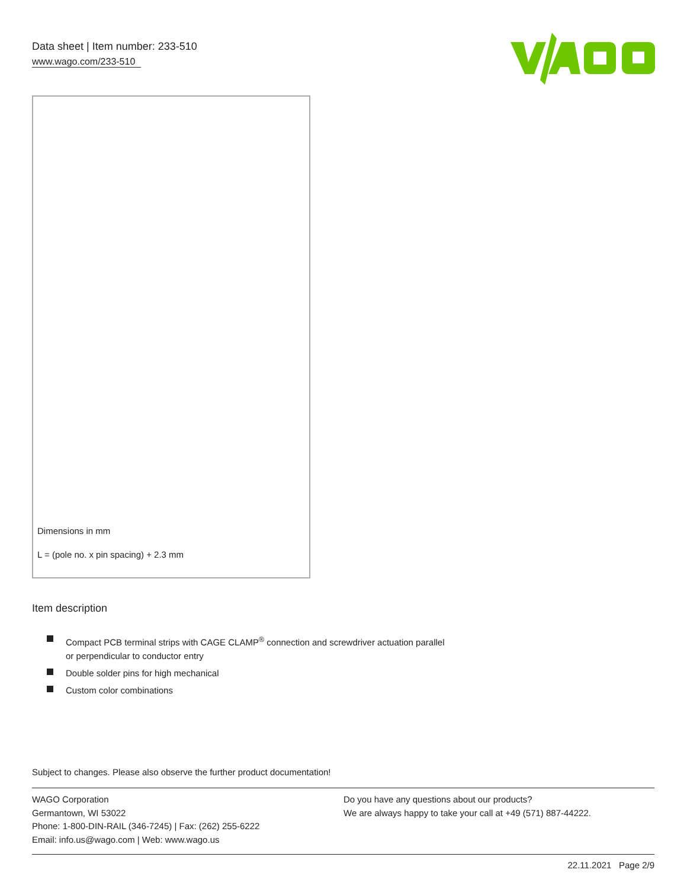Data sheet | Item number: 233-510
www.wago.com/233-510
Dimensions in mm
L = (pole no. x pin spacing) + 2.3 mm
Item description
Compact PCB terminal strips with CAGE CLAMP<sup>®</sup> connection and screwdriver actuation parallel or perpendicular to conductor entry
Double solder pins for high mechanical
Custom color combinations
Subject to changes. Please also observe the further product documentation!
WAGO Corporation
Germantown, WI 53022
Phone: 1-800-DIN-RAIL (346-7245) | Fax: (262) 255-6222
Email: info.us@wago.com | Web: www.wago.us
Do you have any questions about our products?
We are always happy to take your call at +49 (571) 887-44222.
22.11.2021 Page 2/9